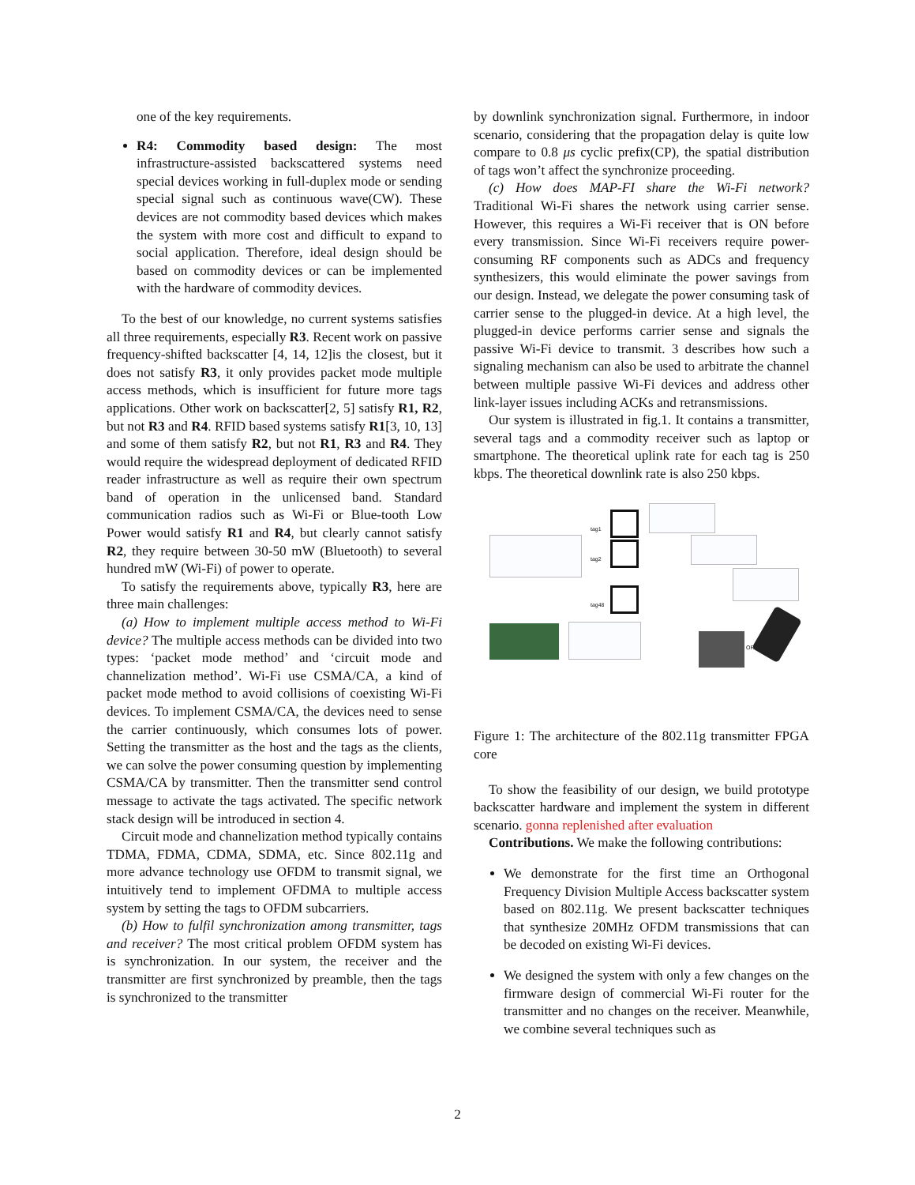one of the key requirements.
R4: Commodity based design: The most infrastructure-assisted backscattered systems need special devices working in full-duplex mode or sending special signal such as continuous wave(CW). These devices are not commodity based devices which makes the system with more cost and difficult to expand to social application. Therefore, ideal design should be based on commodity devices or can be implemented with the hardware of commodity devices.
To the best of our knowledge, no current systems satisfies all three requirements, especially R3. Recent work on passive frequency-shifted backscatter [4, 14, 12]is the closest, but it does not satisfy R3, it only provides packet mode multiple access methods, which is insufficient for future more tags applications. Other work on backscatter[2, 5] satisfy R1, R2, but not R3 and R4. RFID based systems satisfy R1[3, 10, 13] and some of them satisfy R2, but not R1, R3 and R4. They would require the widespread deployment of dedicated RFID reader infrastructure as well as require their own spectrum band of operation in the unlicensed band. Standard communication radios such as Wi-Fi or Blue-tooth Low Power would satisfy R1 and R4, but clearly cannot satisfy R2, they require between 30-50 mW (Bluetooth) to several hundred mW (Wi-Fi) of power to operate.
To satisfy the requirements above, typically R3, here are three main challenges:
(a) How to implement multiple access method to Wi-Fi device? The multiple access methods can be divided into two types: ‘packet mode method’ and ‘circuit mode and channelization method’. Wi-Fi use CSMA/CA, a kind of packet mode method to avoid collisions of coexisting Wi-Fi devices. To implement CSMA/CA, the devices need to sense the carrier continuously, which consumes lots of power. Setting the transmitter as the host and the tags as the clients, we can solve the power consuming question by implementing CSMA/CA by transmitter. Then the transmitter send control message to activate the tags activated. The specific network stack design will be introduced in section 4.
Circuit mode and channelization method typically contains TDMA, FDMA, CDMA, SDMA, etc. Since 802.11g and more advance technology use OFDM to transmit signal, we intuitively tend to implement OFDMA to multiple access system by setting the tags to OFDM subcarriers.
(b) How to fulfil synchronization among transmitter, tags and receiver? The most critical problem OFDM system has is synchronization. In our system, the receiver and the transmitter are first synchronized by preamble, then the tags is synchronized to the transmitter
by downlink synchronization signal. Furthermore, in indoor scenario, considering that the propagation delay is quite low compare to 0.8 μs cyclic prefix(CP), the spatial distribution of tags won’t affect the synchronize proceeding.
(c) How does MAP-FI share the Wi-Fi network? Traditional Wi-Fi shares the network using carrier sense. However, this requires a Wi-Fi receiver that is ON before every transmission. Since Wi-Fi receivers require power-consuming RF components such as ADCs and frequency synthesizers, this would eliminate the power savings from our design. Instead, we delegate the power consuming task of carrier sense to the plugged-in device. At a high level, the plugged-in device performs carrier sense and signals the passive Wi-Fi device to transmit. 3 describes how such a signaling mechanism can also be used to arbitrate the channel between multiple passive Wi-Fi devices and address other link-layer issues including ACKs and retransmissions.
Our system is illustrated in fig.1. It contains a transmitter, several tags and a commodity receiver such as laptop or smartphone. The theoretical uplink rate for each tag is 250 kbps. The theoretical downlink rate is also 250 kbps.
tag1
tag2
tag48
OR
Figure 1: The architecture of the 802.11g transmitter FPGA core
To show the feasibility of our design, we build prototype backscatter hardware and implement the system in different scenario. gonna replenished after evaluation
Contributions. We make the following contributions:
We demonstrate for the first time an Orthogonal Frequency Division Multiple Access backscatter system based on 802.11g. We present backscatter techniques that synthesize 20MHz OFDM transmissions that can be decoded on existing Wi-Fi devices.
We designed the system with only a few changes on the firmware design of commercial Wi-Fi router for the transmitter and no changes on the receiver. Meanwhile, we combine several techniques such as
2